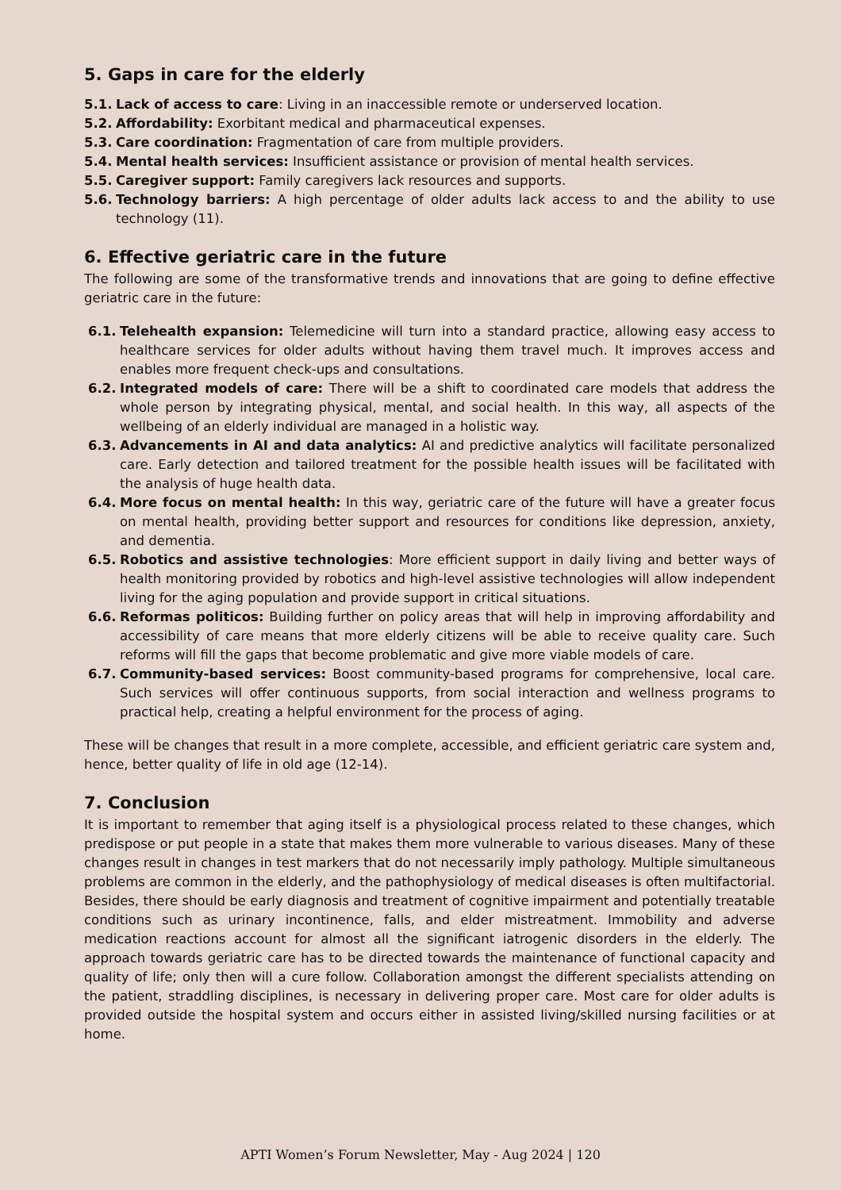5. Gaps in care for the elderly
5.1. Lack of access to care: Living in an inaccessible remote or underserved location.
5.2. Affordability: Exorbitant medical and pharmaceutical expenses.
5.3. Care coordination: Fragmentation of care from multiple providers.
5.4. Mental health services: Insufficient assistance or provision of mental health services.
5.5. Caregiver support: Family caregivers lack resources and supports.
5.6. Technology barriers: A high percentage of older adults lack access to and the ability to use technology (11).
6. Effective geriatric care in the future
The following are some of the transformative trends and innovations that are going to define effective geriatric care in the future:
6.1. Telehealth expansion: Telemedicine will turn into a standard practice, allowing easy access to healthcare services for older adults without having them travel much. It improves access and enables more frequent check-ups and consultations.
6.2. Integrated models of care: There will be a shift to coordinated care models that address the whole person by integrating physical, mental, and social health. In this way, all aspects of the wellbeing of an elderly individual are managed in a holistic way.
6.3. Advancements in AI and data analytics: AI and predictive analytics will facilitate personalized care. Early detection and tailored treatment for the possible health issues will be facilitated with the analysis of huge health data.
6.4. More focus on mental health: In this way, geriatric care of the future will have a greater focus on mental health, providing better support and resources for conditions like depression, anxiety, and dementia.
6.5. Robotics and assistive technologies: More efficient support in daily living and better ways of health monitoring provided by robotics and high-level assistive technologies will allow independent living for the aging population and provide support in critical situations.
6.6. Reformas politicos: Building further on policy areas that will help in improving affordability and accessibility of care means that more elderly citizens will be able to receive quality care. Such reforms will fill the gaps that become problematic and give more viable models of care.
6.7. Community-based services: Boost community-based programs for comprehensive, local care. Such services will offer continuous supports, from social interaction and wellness programs to practical help, creating a helpful environment for the process of aging.
These will be changes that result in a more complete, accessible, and efficient geriatric care system and, hence, better quality of life in old age (12-14).
7. Conclusion
It is important to remember that aging itself is a physiological process related to these changes, which predispose or put people in a state that makes them more vulnerable to various diseases. Many of these changes result in changes in test markers that do not necessarily imply pathology. Multiple simultaneous problems are common in the elderly, and the pathophysiology of medical diseases is often multifactorial. Besides, there should be early diagnosis and treatment of cognitive impairment and potentially treatable conditions such as urinary incontinence, falls, and elder mistreatment. Immobility and adverse medication reactions account for almost all the significant iatrogenic disorders in the elderly. The approach towards geriatric care has to be directed towards the maintenance of functional capacity and quality of life; only then will a cure follow. Collaboration amongst the different specialists attending on the patient, straddling disciplines, is necessary in delivering proper care. Most care for older adults is provided outside the hospital system and occurs either in assisted living/skilled nursing facilities or at home.
APTI Women’s Forum Newsletter, May - Aug 2024 | 120